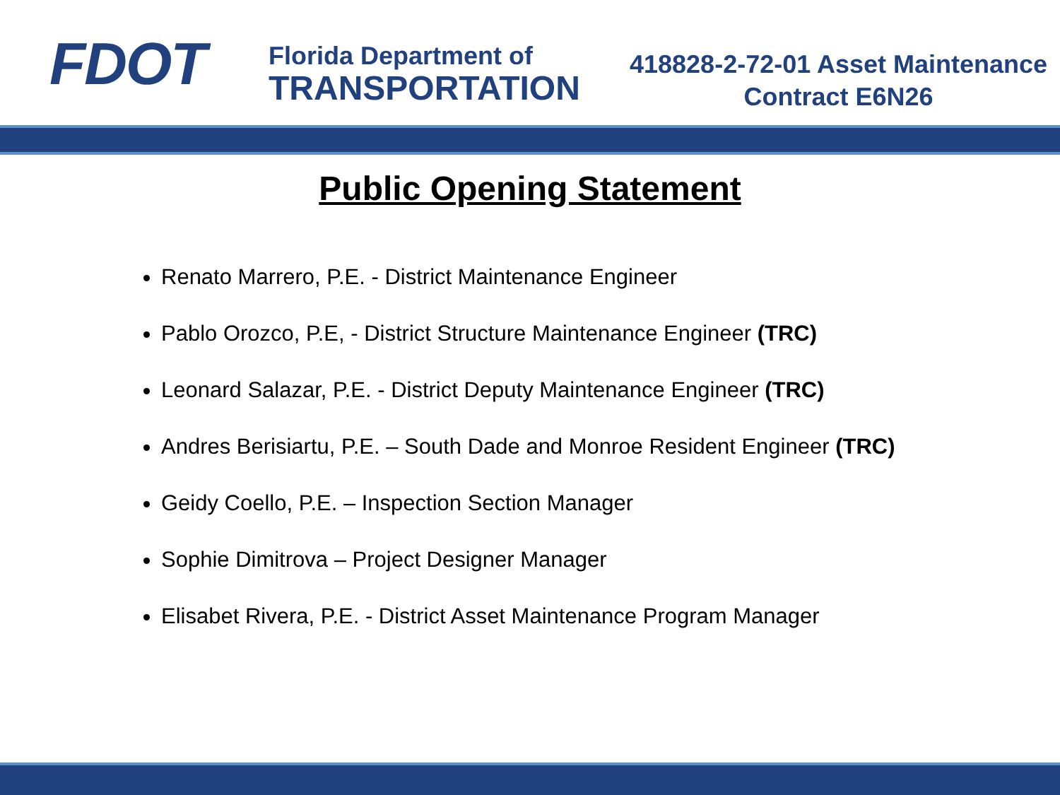FDOT
Florida Department of
TRANSPORTATION
418828-2-72-01 Asset Maintenance
Contract E6N26
Public Opening Statement
Renato Marrero, P.E. - District Maintenance Engineer
Pablo Orozco, P.E, - District Structure Maintenance Engineer (TRC)
Leonard Salazar, P.E. - District Deputy Maintenance Engineer (TRC)
Andres Berisiartu, P.E. – South Dade and Monroe Resident Engineer (TRC)
Geidy Coello, P.E. – Inspection Section Manager
Sophie Dimitrova – Project Designer Manager
Elisabet Rivera, P.E. - District Asset Maintenance Program Manager